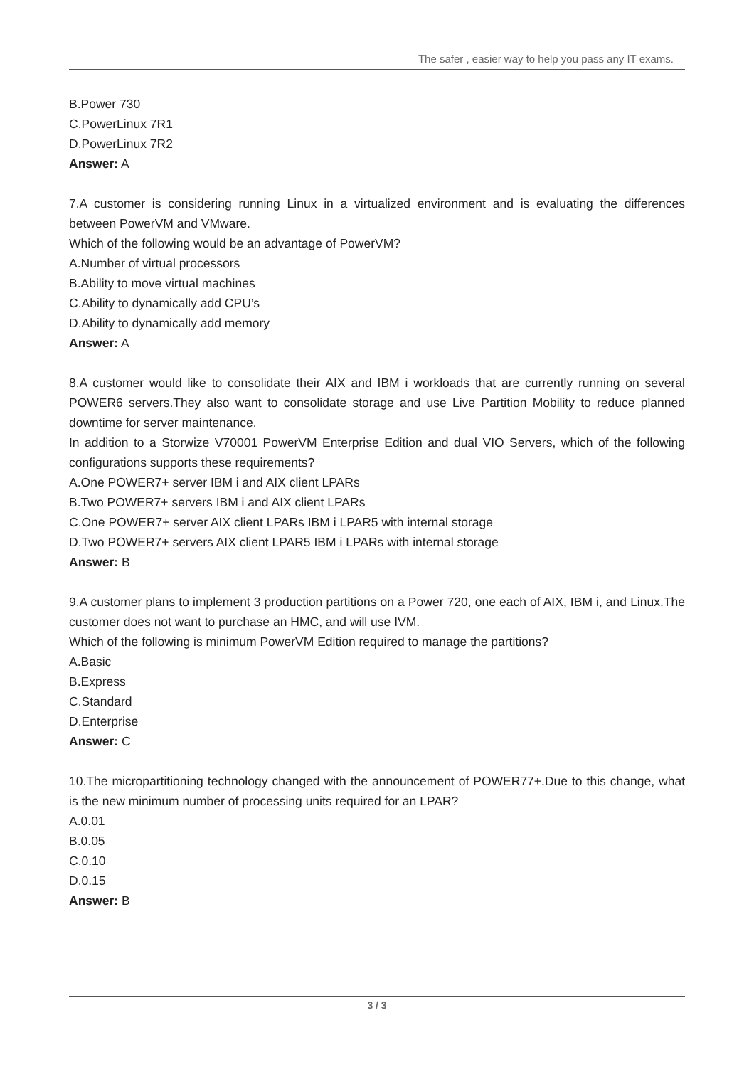The safer , easier way to help you pass any IT exams.
B.Power 730
C.PowerLinux 7R1
D.PowerLinux 7R2
Answer: A
7.A customer is considering running Linux in a virtualized environment and is evaluating the differences between PowerVM and VMware.
Which of the following would be an advantage of PowerVM?
A.Number of virtual processors
B.Ability to move virtual machines
C.Ability to dynamically add CPU’s
D.Ability to dynamically add memory
Answer: A
8.A customer would like to consolidate their AIX and IBM i workloads that are currently running on several POWER6 servers.They also want to consolidate storage and use Live Partition Mobility to reduce planned downtime for server maintenance.
In addition to a Storwize V70001 PowerVM Enterprise Edition and dual VIO Servers, which of the following configurations supports these requirements?
A.One POWER7+ server IBM i and AIX client LPARs
B.Two POWER7+ servers IBM i and AIX client LPARs
C.One POWER7+ server AIX client LPARs IBM i LPAR5 with internal storage
D.Two POWER7+ servers AIX client LPAR5 IBM i LPARs with internal storage
Answer: B
9.A customer plans to implement 3 production partitions on a Power 720, one each of AIX, IBM i, and Linux.The customer does not want to purchase an HMC, and will use IVM.
Which of the following is minimum PowerVM Edition required to manage the partitions?
A.Basic
B.Express
C.Standard
D.Enterprise
Answer: C
10.The micropartitioning technology changed with the announcement of POWER77+.Due to this change, what is the new minimum number of processing units required for an LPAR?
A.0.01
B.0.05
C.0.10
D.0.15
Answer: B
3 / 3